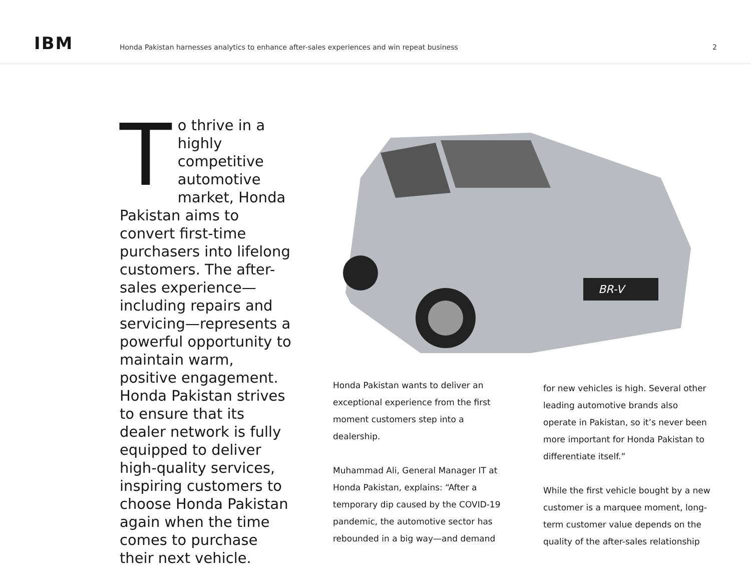IBM
Honda Pakistan harnesses analytics to enhance after-sales experiences and win repeat business
2
To thrive in a highly competitive automotive market, Honda Pakistan aims to convert first-time purchasers into lifelong customers. The after-sales experience—including repairs and servicing—represents a powerful opportunity to maintain warm, positive engagement. Honda Pakistan strives to ensure that its dealer network is fully equipped to deliver high-quality services, inspiring customers to choose Honda Pakistan again when the time comes to purchase their next vehicle.
BR-V
Honda Pakistan wants to deliver an exceptional experience from the first moment customers step into a dealership.
Muhammad Ali, General Manager IT at Honda Pakistan, explains: “After a temporary dip caused by the COVID-19 pandemic, the automotive sector has rebounded in a big way—and demand
for new vehicles is high. Several other leading automotive brands also operate in Pakistan, so it’s never been more important for Honda Pakistan to differentiate itself.”
While the first vehicle bought by a new customer is a marquee moment, long-term customer value depends on the quality of the after-sales relationship